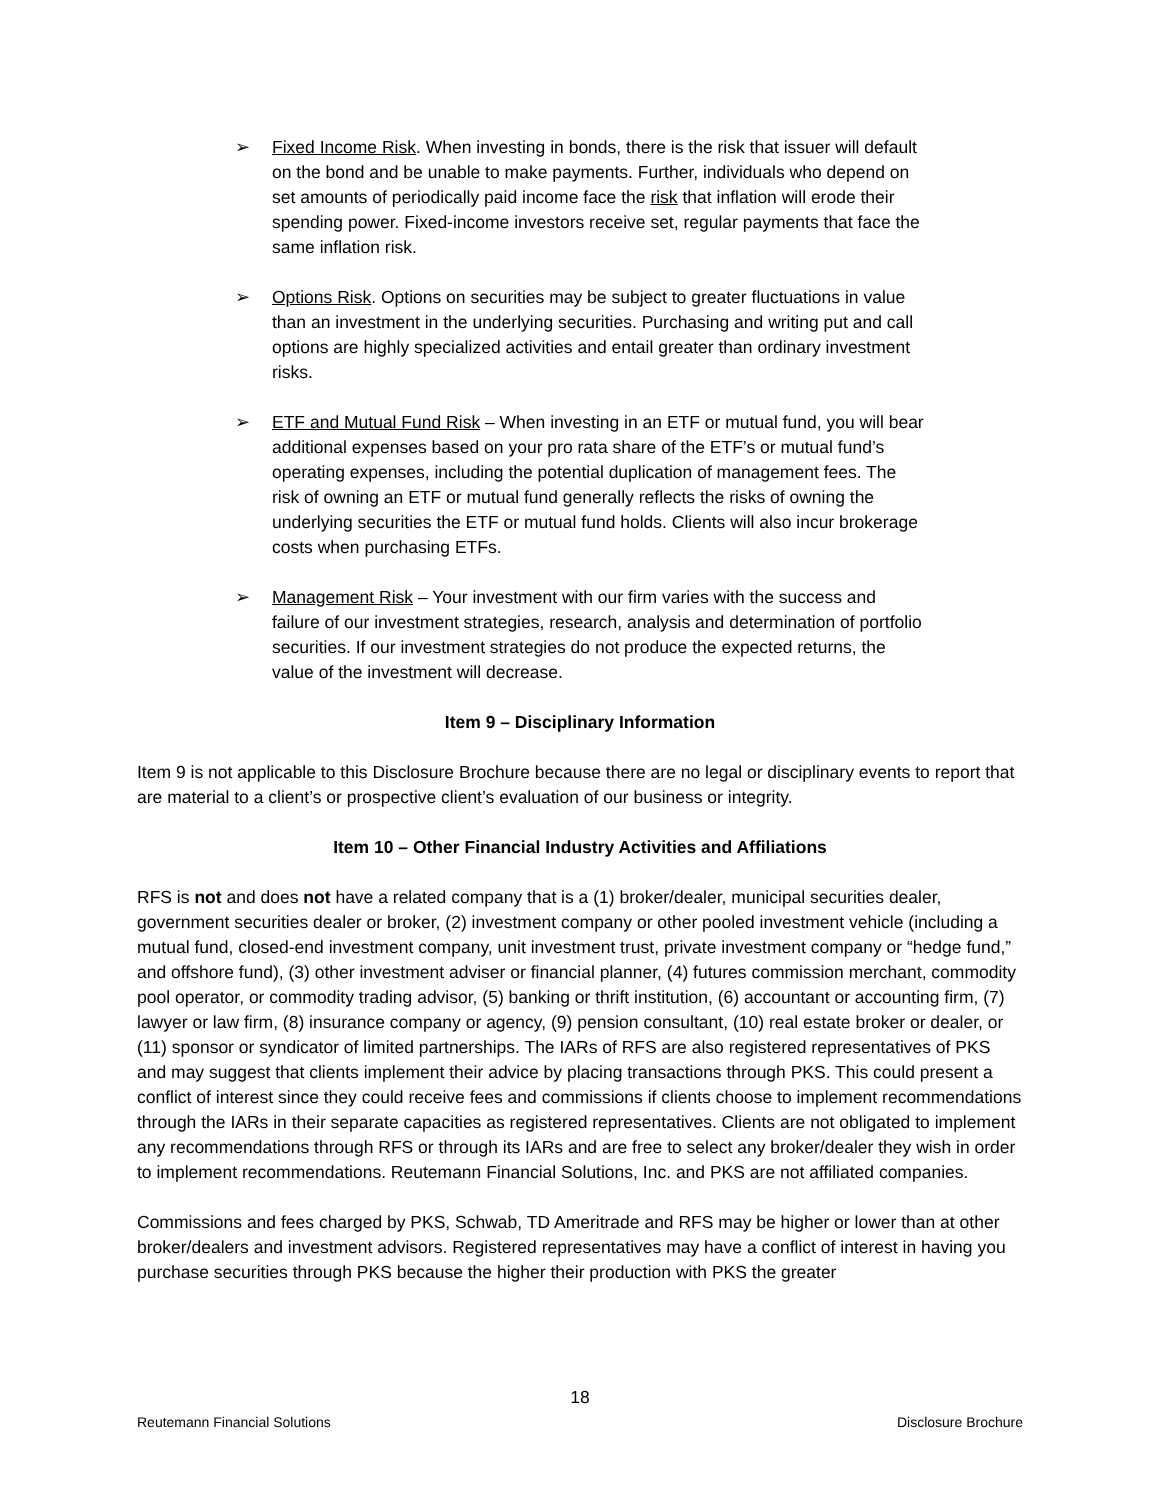➢ Fixed Income Risk. When investing in bonds, there is the risk that issuer will default on the bond and be unable to make payments. Further, individuals who depend on set amounts of periodically paid income face the risk that inflation will erode their spending power. Fixed-income investors receive set, regular payments that face the same inflation risk.
➢ Options Risk. Options on securities may be subject to greater fluctuations in value than an investment in the underlying securities. Purchasing and writing put and call options are highly specialized activities and entail greater than ordinary investment risks.
➢ ETF and Mutual Fund Risk – When investing in an ETF or mutual fund, you will bear additional expenses based on your pro rata share of the ETF’s or mutual fund’s operating expenses, including the potential duplication of management fees. The risk of owning an ETF or mutual fund generally reflects the risks of owning the underlying securities the ETF or mutual fund holds. Clients will also incur brokerage costs when purchasing ETFs.
➢ Management Risk – Your investment with our firm varies with the success and failure of our investment strategies, research, analysis and determination of portfolio securities. If our investment strategies do not produce the expected returns, the value of the investment will decrease.
Item 9 – Disciplinary Information
Item 9 is not applicable to this Disclosure Brochure because there are no legal or disciplinary events to report that are material to a client’s or prospective client’s evaluation of our business or integrity.
Item 10 – Other Financial Industry Activities and Affiliations
RFS is not and does not have a related company that is a (1) broker/dealer, municipal securities dealer, government securities dealer or broker, (2) investment company or other pooled investment vehicle (including a mutual fund, closed-end investment company, unit investment trust, private investment company or “hedge fund,” and offshore fund), (3) other investment adviser or financial planner, (4) futures commission merchant, commodity pool operator, or commodity trading advisor, (5) banking or thrift institution, (6) accountant or accounting firm, (7) lawyer or law firm, (8) insurance company or agency, (9) pension consultant, (10) real estate broker or dealer, or (11) sponsor or syndicator of limited partnerships. The IARs of RFS are also registered representatives of PKS and may suggest that clients implement their advice by placing transactions through PKS. This could present a conflict of interest since they could receive fees and commissions if clients choose to implement recommendations through the IARs in their separate capacities as registered representatives. Clients are not obligated to implement any recommendations through RFS or through its IARs and are free to select any broker/dealer they wish in order to implement recommendations. Reutemann Financial Solutions, Inc. and PKS are not affiliated companies.
Commissions and fees charged by PKS, Schwab, TD Ameritrade and RFS may be higher or lower than at other broker/dealers and investment advisors. Registered representatives may have a conflict of interest in having you purchase securities through PKS because the higher their production with PKS the greater
18
Reutemann Financial Solutions Disclosure Brochure